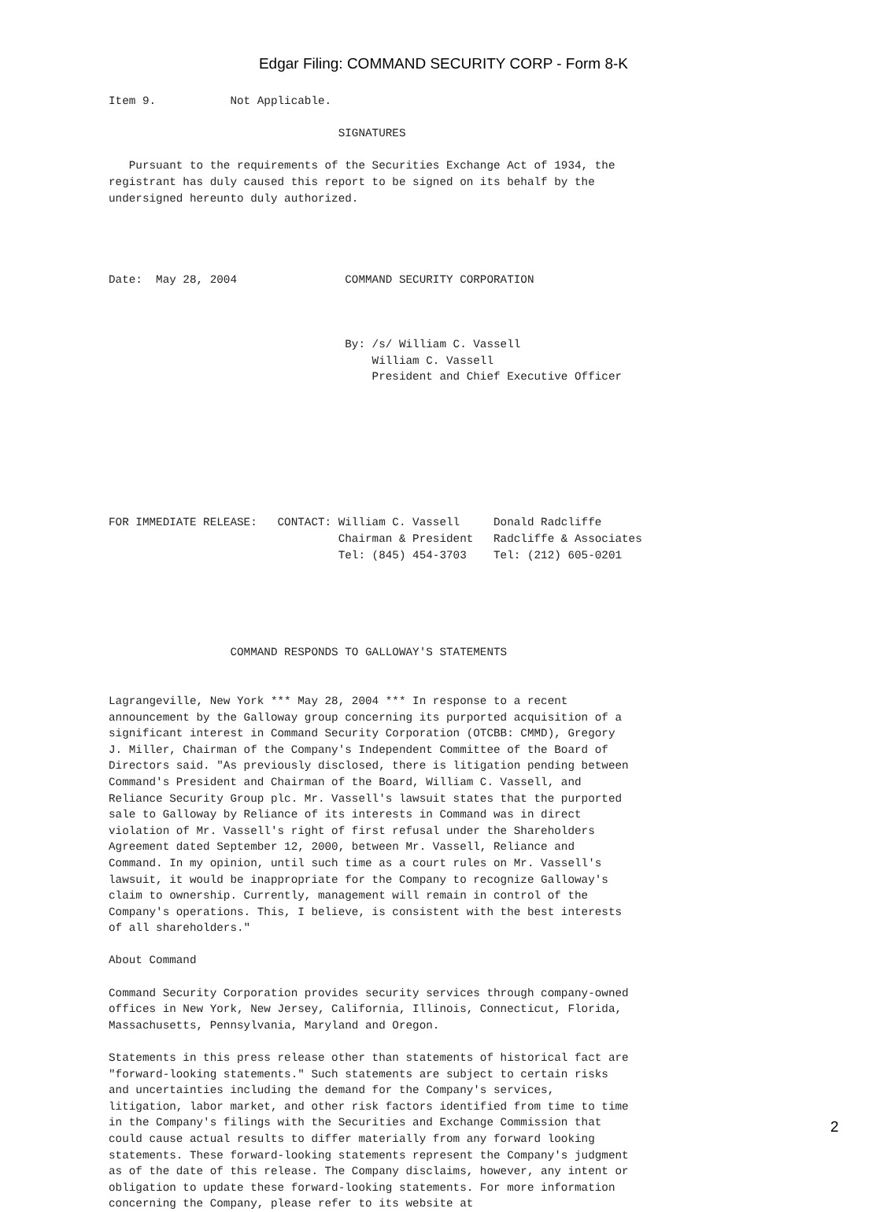Edgar Filing: COMMAND SECURITY CORP - Form 8-K
Item 9.           Not Applicable.

                                  SIGNATURES

   Pursuant to the requirements of the Securities Exchange Act of 1934, the
registrant has duly caused this report to be signed on its behalf by the
undersigned hereunto duly authorized.




Date:  May 28, 2004                COMMAND SECURITY CORPORATION



                                   By: /s/ William C. Vassell
                                       William C. Vassell
                                       President and Chief Executive Officer








FOR IMMEDIATE RELEASE:   CONTACT: William C. Vassell     Donald Radcliffe
                                  Chairman & President   Radcliffe & Associates
                                  Tel: (845) 454-3703    Tel: (212) 605-0201





                  COMMAND RESPONDS TO GALLOWAY'S STATEMENTS


Lagrangeville, New York *** May 28, 2004 *** In response to a recent
announcement by the Galloway group concerning its purported acquisition of a
significant interest in Command Security Corporation (OTCBB: CMMD), Gregory
J. Miller, Chairman of the Company's Independent Committee of the Board of
Directors said. "As previously disclosed, there is litigation pending between
Command's President and Chairman of the Board, William C. Vassell, and
Reliance Security Group plc. Mr. Vassell's lawsuit states that the purported
sale to Galloway by Reliance of its interests in Command was in direct
violation of Mr. Vassell's right of first refusal under the Shareholders
Agreement dated September 12, 2000, between Mr. Vassell, Reliance and
Command. In my opinion, until such time as a court rules on Mr. Vassell's
lawsuit, it would be inappropriate for the Company to recognize Galloway's
claim to ownership. Currently, management will remain in control of the
Company's operations. This, I believe, is consistent with the best interests
of all shareholders."

About Command

Command Security Corporation provides security services through company-owned
offices in New York, New Jersey, California, Illinois, Connecticut, Florida,
Massachusetts, Pennsylvania, Maryland and Oregon.

Statements in this press release other than statements of historical fact are
"forward-looking statements." Such statements are subject to certain risks
and uncertainties including the demand for the Company's services,
litigation, labor market, and other risk factors identified from time to time
in the Company's filings with the Securities and Exchange Commission that
could cause actual results to differ materially from any forward looking
statements. These forward-looking statements represent the Company's judgment
as of the date of this release. The Company disclaims, however, any intent or
obligation to update these forward-looking statements. For more information
concerning the Company, please refer to its website at
2